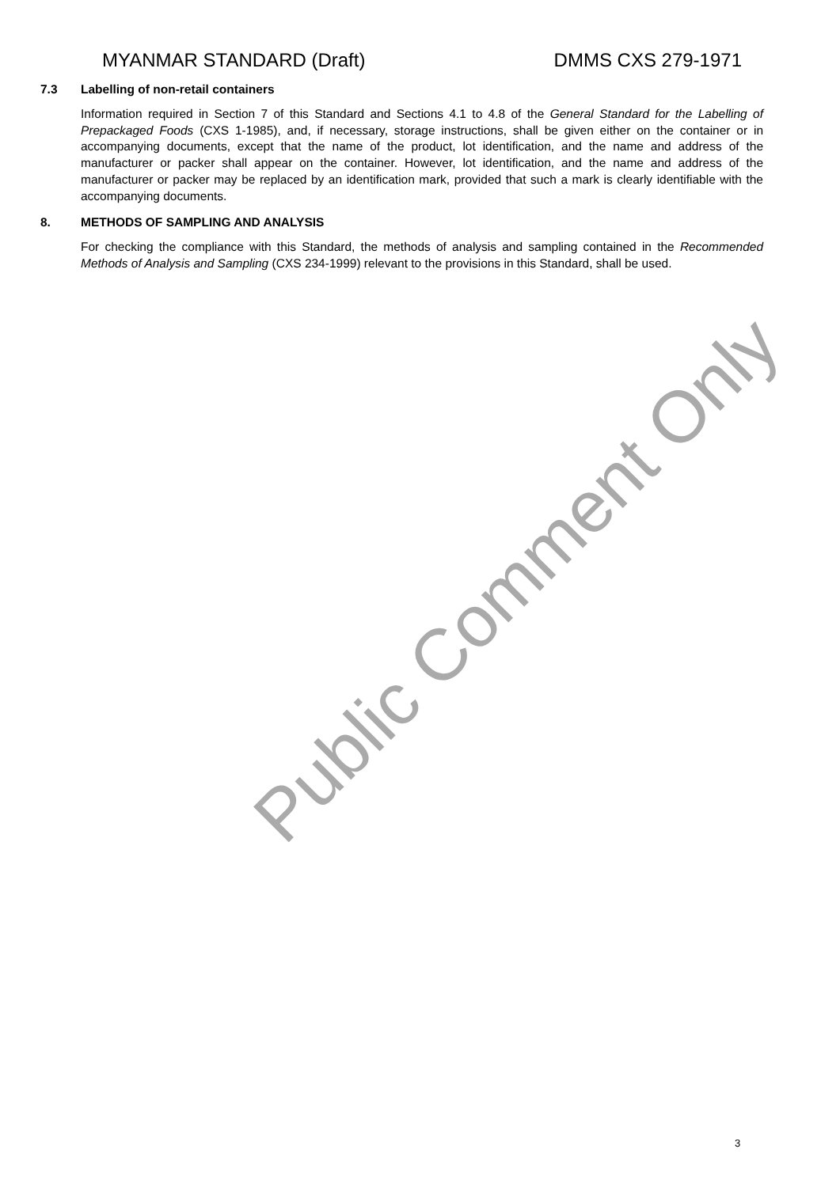MYANMAR STANDARD (Draft) DMMS CXS 279-1971
7.3 Labelling of non-retail containers
Information required in Section 7 of this Standard and Sections 4.1 to 4.8 of the General Standard for the Labelling of Prepackaged Foods (CXS 1-1985), and, if necessary, storage instructions, shall be given either on the container or in accompanying documents, except that the name of the product, lot identification, and the name and address of the manufacturer or packer shall appear on the container. However, lot identification, and the name and address of the manufacturer or packer may be replaced by an identification mark, provided that such a mark is clearly identifiable with the accompanying documents.
8. METHODS OF SAMPLING AND ANALYSIS
For checking the compliance with this Standard, the methods of analysis and sampling contained in the Recommended Methods of Analysis and Sampling (CXS 234-1999) relevant to the provisions in this Standard, shall be used.
Public Comment Only
3